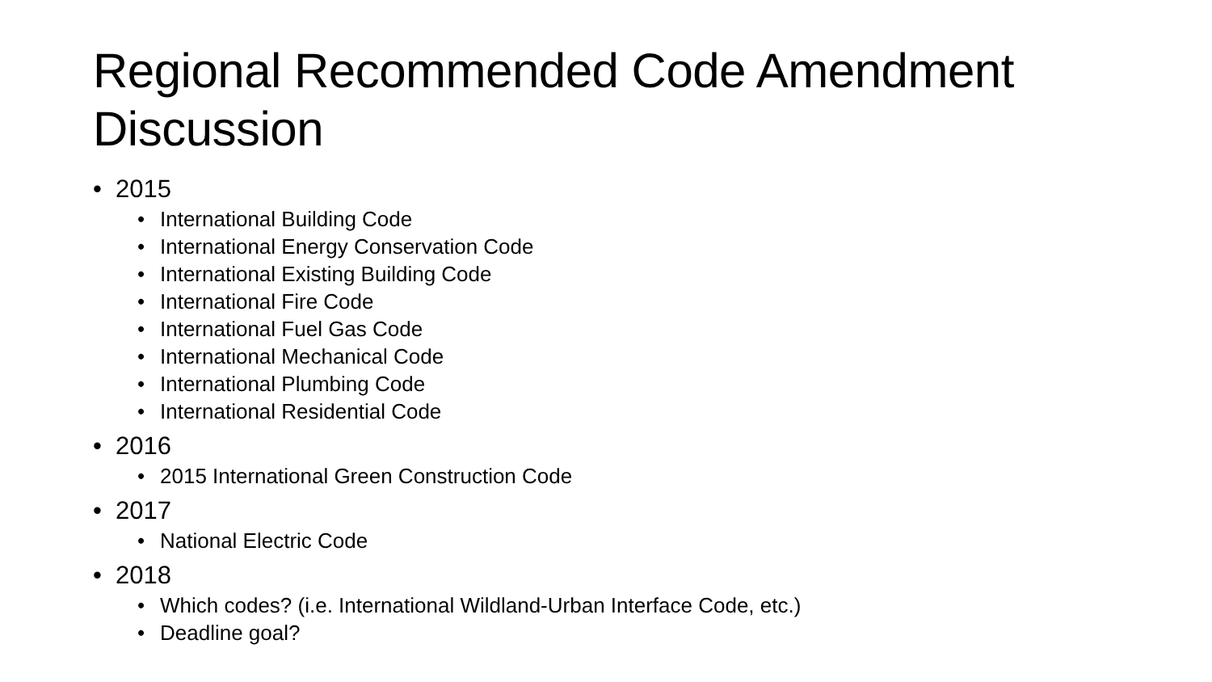Regional Recommended Code Amendment Discussion
• 2015
• International Building Code
• International Energy Conservation Code
• International Existing Building Code
• International Fire Code
• International Fuel Gas Code
• International Mechanical Code
• International Plumbing Code
• International Residential Code
• 2016
• 2015 International Green Construction Code
• 2017
• National Electric Code
• 2018
• Which codes? (i.e. International Wildland-Urban Interface Code, etc.)
• Deadline goal?